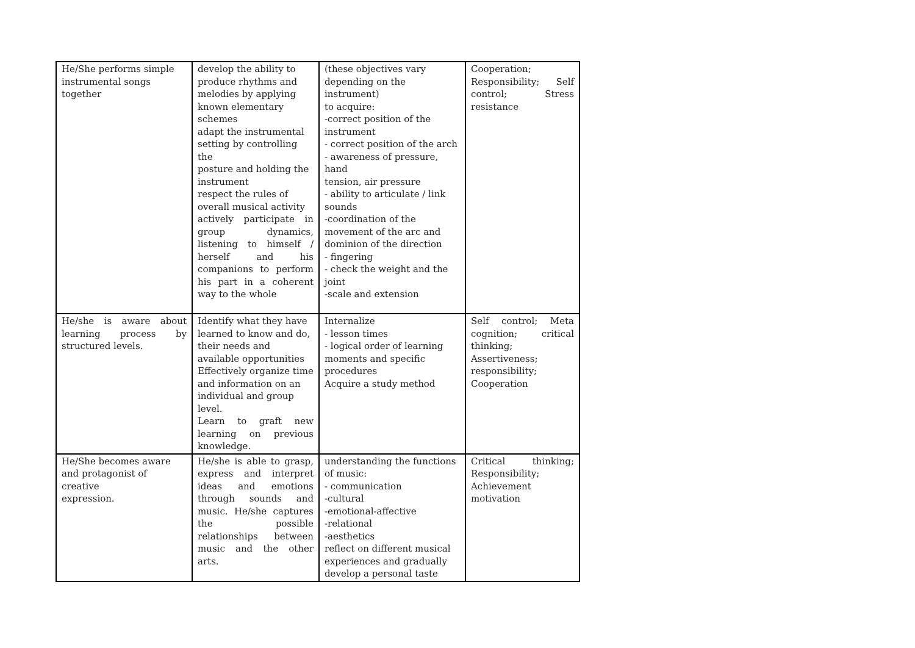| He/She performs simple instrumental songs together | develop the ability to produce rhythms and melodies by applying known elementary schemes adapt the instrumental setting by controlling the posture and holding the instrument respect the rules of overall musical activity actively participate in group dynamics, listening to himself / herself and his companions to perform his part in a coherent way to the whole | (these objectives vary depending on the instrument) to acquire: -correct position of the instrument - correct position of the arch - awareness of pressure, hand tension, air pressure - ability to articulate / link sounds -coordination of the movement of the arc and dominion of the direction - fingering - check the weight and the joint -scale and extension | Cooperation; Responsibility; Self control; Stress resistance |
| He/she is aware about learning process by structured levels. | Identify what they have learned to know and do, their needs and available opportunities Effectively organize time and information on an individual and group level. Learn to graft new learning on previous knowledge. | Internalize - lesson times - logical order of learning moments and specific procedures Acquire a study method | Self control; Meta cognition; critical thinking; Assertiveness; responsibility; Cooperation |
| He/She becomes aware and protagonist of creative expression. | He/she is able to grasp, express and interpret ideas and emotions through sounds and music. He/she captures the possible relationships between music and the other arts. | understanding the functions of music: - communication -cultural -emotional-affective -relational -aesthetics reflect on different musical experiences and gradually develop a personal taste | Critical thinking; Responsibility; Achievement motivation |